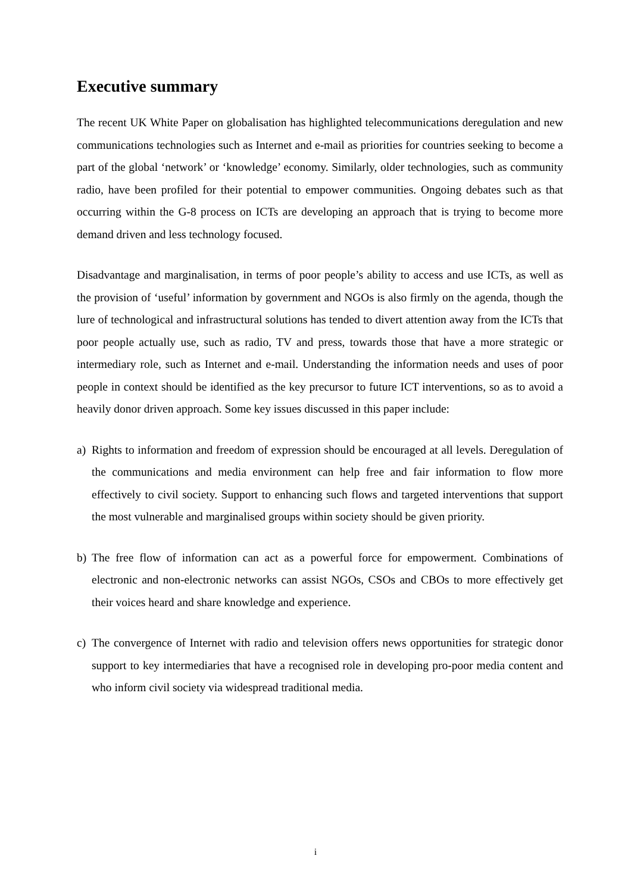Executive summary
The recent UK White Paper on globalisation has highlighted telecommunications deregulation and new communications technologies such as Internet and e-mail as priorities for countries seeking to become a part of the global ‘network’ or ‘knowledge’ economy. Similarly, older technologies, such as community radio, have been profiled for their potential to empower communities. Ongoing debates such as that occurring within the G-8 process on ICTs are developing an approach that is trying to become more demand driven and less technology focused.
Disadvantage and marginalisation, in terms of poor people’s ability to access and use ICTs, as well as the provision of ‘useful’ information by government and NGOs is also firmly on the agenda, though the lure of technological and infrastructural solutions has tended to divert attention away from the ICTs that poor people actually use, such as radio, TV and press, towards those that have a more strategic or intermediary role, such as Internet and e-mail. Understanding the information needs and uses of poor people in context should be identified as the key precursor to future ICT interventions, so as to avoid a heavily donor driven approach. Some key issues discussed in this paper include:
a) Rights to information and freedom of expression should be encouraged at all levels. Deregulation of the communications and media environment can help free and fair information to flow more effectively to civil society. Support to enhancing such flows and targeted interventions that support the most vulnerable and marginalised groups within society should be given priority.
b) The free flow of information can act as a powerful force for empowerment. Combinations of electronic and non-electronic networks can assist NGOs, CSOs and CBOs to more effectively get their voices heard and share knowledge and experience.
c) The convergence of Internet with radio and television offers news opportunities for strategic donor support to key intermediaries that have a recognised role in developing pro-poor media content and who inform civil society via widespread traditional media.
i